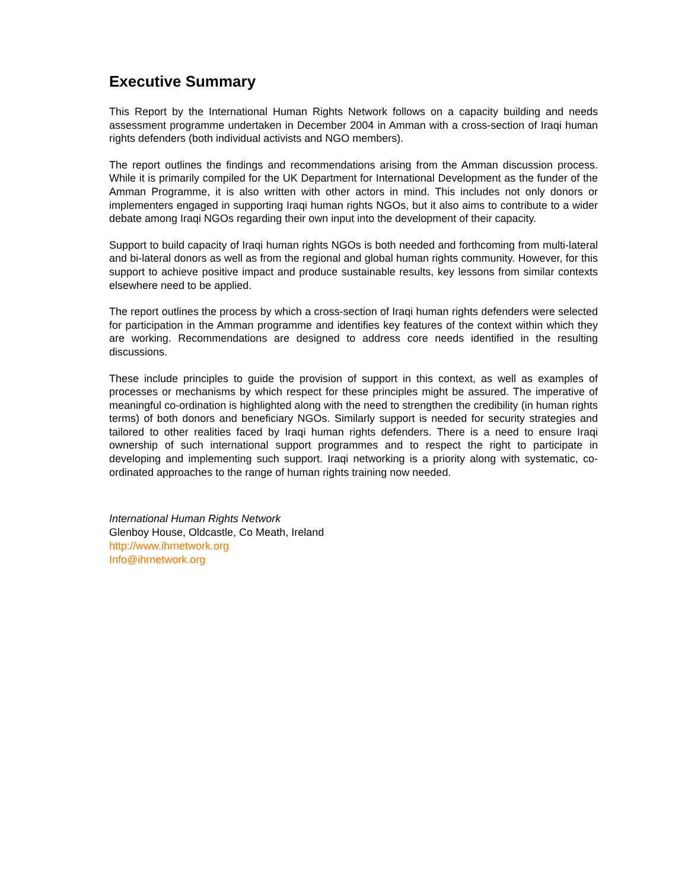Executive Summary
This Report by the International Human Rights Network follows on a capacity building and needs assessment programme undertaken in December 2004 in Amman with a cross-section of Iraqi human rights defenders (both individual activists and NGO members).
The report outlines the findings and recommendations arising from the Amman discussion process. While it is primarily compiled for the UK Department for International Development as the funder of the Amman Programme, it is also written with other actors in mind. This includes not only donors or implementers engaged in supporting Iraqi human rights NGOs, but it also aims to contribute to a wider debate among Iraqi NGOs regarding their own input into the development of their capacity.
Support to build capacity of Iraqi human rights NGOs is both needed and forthcoming from multi-lateral and bi-lateral donors as well as from the regional and global human rights community. However, for this support to achieve positive impact and produce sustainable results, key lessons from similar contexts elsewhere need to be applied.
The report outlines the process by which a cross-section of Iraqi human rights defenders were selected for participation in the Amman programme and identifies key features of the context within which they are working. Recommendations are designed to address core needs identified in the resulting discussions.
These include principles to guide the provision of support in this context, as well as examples of processes or mechanisms by which respect for these principles might be assured. The imperative of meaningful co-ordination is highlighted along with the need to strengthen the credibility (in human rights terms) of both donors and beneficiary NGOs. Similarly support is needed for security strategies and tailored to other realities faced by Iraqi human rights defenders. There is a need to ensure Iraqi ownership of such international support programmes and to respect the right to participate in developing and implementing such support. Iraqi networking is a priority along with systematic, co-ordinated approaches to the range of human rights training now needed.
International Human Rights Network
Glenboy House, Oldcastle, Co Meath, Ireland
http://www.ihrnetwork.org
Info@ihrnetwork.org